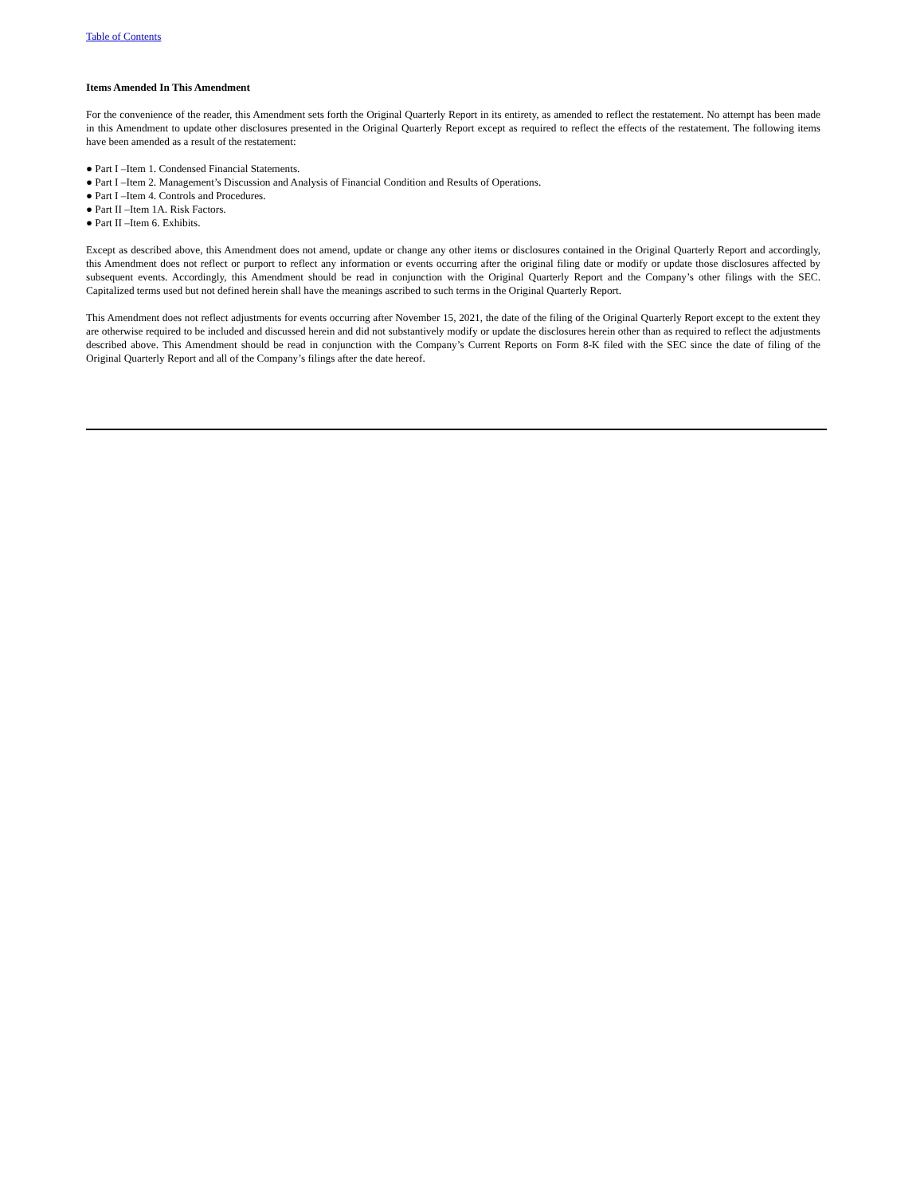Table of Contents
Items Amended In This Amendment
For the convenience of the reader, this Amendment sets forth the Original Quarterly Report in its entirety, as amended to reflect the restatement. No attempt has been made in this Amendment to update other disclosures presented in the Original Quarterly Report except as required to reflect the effects of the restatement. The following items have been amended as a result of the restatement:
● Part I –Item 1. Condensed Financial Statements.
● Part I –Item 2. Management’s Discussion and Analysis of Financial Condition and Results of Operations.
● Part I –Item 4. Controls and Procedures.
● Part II –Item 1A. Risk Factors.
● Part II –Item 6. Exhibits.
Except as described above, this Amendment does not amend, update or change any other items or disclosures contained in the Original Quarterly Report and accordingly, this Amendment does not reflect or purport to reflect any information or events occurring after the original filing date or modify or update those disclosures affected by subsequent events. Accordingly, this Amendment should be read in conjunction with the Original Quarterly Report and the Company’s other filings with the SEC. Capitalized terms used but not defined herein shall have the meanings ascribed to such terms in the Original Quarterly Report.
This Amendment does not reflect adjustments for events occurring after November 15, 2021, the date of the filing of the Original Quarterly Report except to the extent they are otherwise required to be included and discussed herein and did not substantively modify or update the disclosures herein other than as required to reflect the adjustments described above. This Amendment should be read in conjunction with the Company’s Current Reports on Form 8-K filed with the SEC since the date of filing of the Original Quarterly Report and all of the Company’s filings after the date hereof.